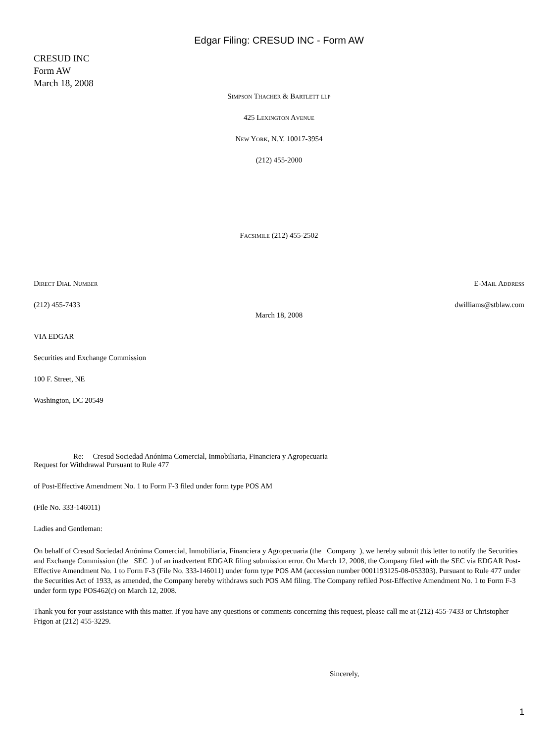Edgar Filing: CRESUD INC - Form AW
CRESUD INC
Form AW
March 18, 2008
Simpson Thacher & Bartlett llp
425 Lexington Avenue
New York, N.Y. 10017-3954
(212) 455-2000
Facsimile (212) 455-2502
Direct Dial Number E-Mail Address
(212) 455-7433 dwilliams@stblaw.com
March 18, 2008
VIA EDGAR
Securities and Exchange Commission
100 F. Street, NE
Washington, DC 20549
Re: Cresud Sociedad Anónima Comercial, Inmobiliaria, Financiera y Agropecuaria
Request for Withdrawal Pursuant to Rule 477
of Post-Effective Amendment No. 1 to Form F-3 filed under form type POS AM
(File No. 333-146011)
Ladies and Gentleman:
On behalf of Cresud Sociedad Anónima Comercial, Inmobiliaria, Financiera y Agropecuaria (the Company ), we hereby submit this letter to notify the Securities and Exchange Commission (the SEC ) of an inadvertent EDGAR filing submission error. On March 12, 2008, the Company filed with the SEC via EDGAR Post-Effective Amendment No. 1 to Form F-3 (File No. 333-146011) under form type POS AM (accession number 0001193125-08-053303). Pursuant to Rule 477 under the Securities Act of 1933, as amended, the Company hereby withdraws such POS AM filing. The Company refiled Post-Effective Amendment No. 1 to Form F-3 under form type POS462(c) on March 12, 2008.
Thank you for your assistance with this matter. If you have any questions or comments concerning this request, please call me at (212) 455-7433 or Christopher Frigon at (212) 455-3229.
Sincerely,
1